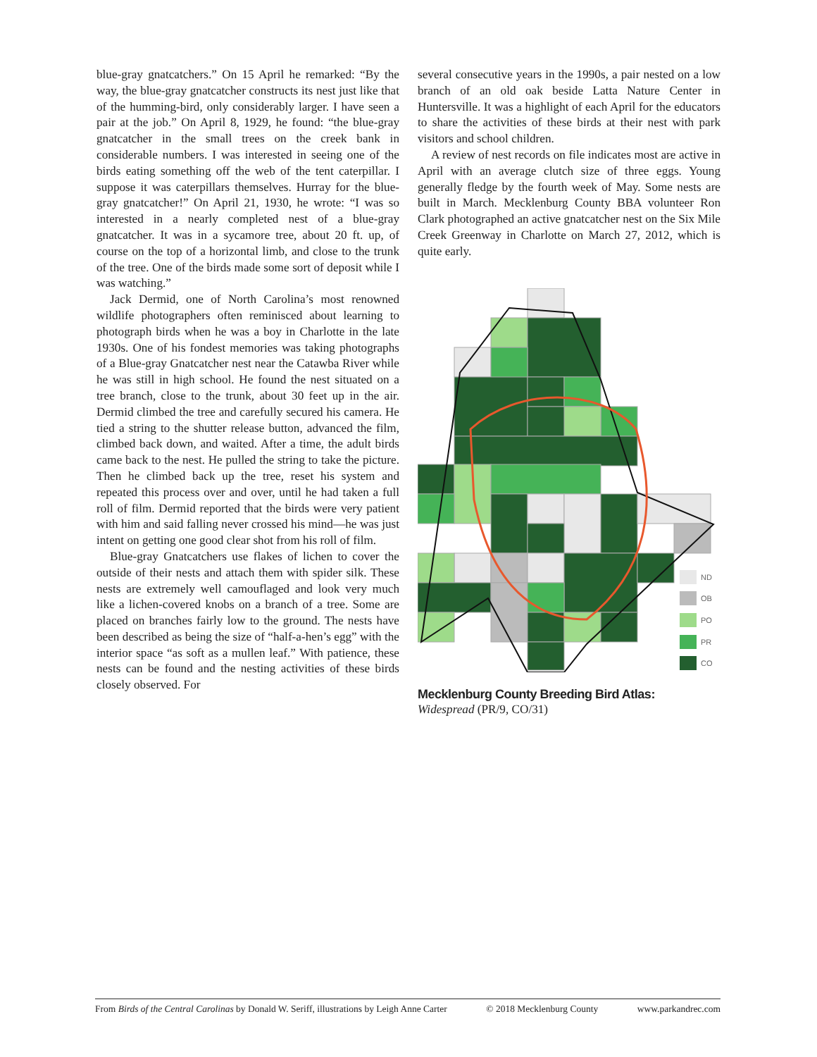blue-gray gnatcatchers.” On 15 April he remarked: “By the way, the blue-gray gnatcatcher constructs its nest just like that of the humming-bird, only considerably larger. I have seen a pair at the job.” On April 8, 1929, he found: “the blue-gray gnatcatcher in the small trees on the creek bank in considerable numbers. I was interested in seeing one of the birds eating something off the web of the tent caterpillar. I suppose it was caterpillars themselves. Hurray for the blue-gray gnatcatcher!” On April 21, 1930, he wrote: “I was so interested in a nearly completed nest of a blue-gray gnatcatcher. It was in a sycamore tree, about 20 ft. up, of course on the top of a horizontal limb, and close to the trunk of the tree. One of the birds made some sort of deposit while I was watching.”
Jack Dermid, one of North Carolina’s most renowned wildlife photographers often reminisced about learning to photograph birds when he was a boy in Charlotte in the late 1930s. One of his fondest memories was taking photographs of a Blue-gray Gnatcatcher nest near the Catawba River while he was still in high school. He found the nest situated on a tree branch, close to the trunk, about 30 feet up in the air. Dermid climbed the tree and carefully secured his camera. He tied a string to the shutter release button, advanced the film, climbed back down, and waited. After a time, the adult birds came back to the nest. He pulled the string to take the picture. Then he climbed back up the tree, reset his system and repeated this process over and over, until he had taken a full roll of film. Dermid reported that the birds were very patient with him and said falling never crossed his mind—he was just intent on getting one good clear shot from his roll of film.
Blue-gray Gnatcatchers use flakes of lichen to cover the outside of their nests and attach them with spider silk. These nests are extremely well camouflaged and look very much like a lichen-covered knobs on a branch of a tree. Some are placed on branches fairly low to the ground. The nests have been described as being the size of “half-a-hen’s egg” with the interior space “as soft as a mullen leaf.” With patience, these nests can be found and the nesting activities of these birds closely observed. For
several consecutive years in the 1990s, a pair nested on a low branch of an old oak beside Latta Nature Center in Huntersville. It was a highlight of each April for the educators to share the activities of these birds at their nest with park visitors and school children.
A review of nest records on file indicates most are active in April with an average clutch size of three eggs. Young generally fledge by the fourth week of May. Some nests are built in March. Mecklenburg County BBA volunteer Ron Clark photographed an active gnatcatcher nest on the Six Mile Creek Greenway in Charlotte on March 27, 2012, which is quite early.
ND
OB
PO
PR
CO
Mecklenburg County Breeding Bird Atlas:
Widespread (PR/9, CO/31)
From Birds of the Central Carolinas by Donald W. Seriff, illustrations by Leigh Anne Carter © 2018 Mecklenburg County www.parkandrec.com